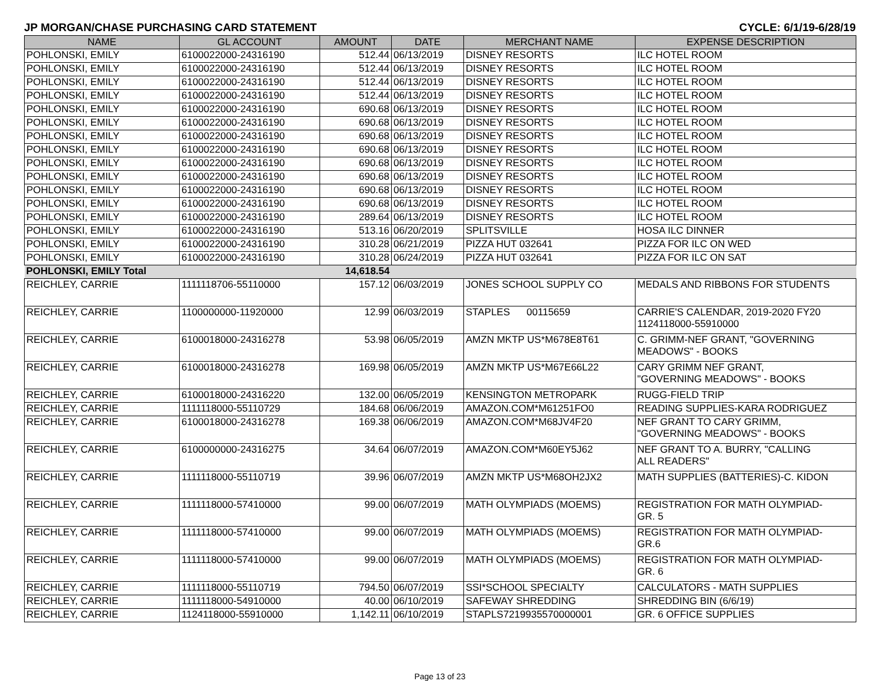JP MORGAN/CHASE PURCHASING CARD STATEMENT CYCLE: 6/1/19-6/28/19
| NAME | GL ACCOUNT | AMOUNT | DATE | MERCHANT NAME | EXPENSE DESCRIPTION |
| --- | --- | --- | --- | --- | --- |
| POHLONSKI, EMILY | 6100022000-24316190 | 512.44 | 06/13/2019 | DISNEY RESORTS | ILC HOTEL ROOM |
| POHLONSKI, EMILY | 6100022000-24316190 | 512.44 | 06/13/2019 | DISNEY RESORTS | ILC HOTEL ROOM |
| POHLONSKI, EMILY | 6100022000-24316190 | 512.44 | 06/13/2019 | DISNEY RESORTS | ILC HOTEL ROOM |
| POHLONSKI, EMILY | 6100022000-24316190 | 512.44 | 06/13/2019 | DISNEY RESORTS | ILC HOTEL ROOM |
| POHLONSKI, EMILY | 6100022000-24316190 | 690.68 | 06/13/2019 | DISNEY RESORTS | ILC HOTEL ROOM |
| POHLONSKI, EMILY | 6100022000-24316190 | 690.68 | 06/13/2019 | DISNEY RESORTS | ILC HOTEL ROOM |
| POHLONSKI, EMILY | 6100022000-24316190 | 690.68 | 06/13/2019 | DISNEY RESORTS | ILC HOTEL ROOM |
| POHLONSKI, EMILY | 6100022000-24316190 | 690.68 | 06/13/2019 | DISNEY RESORTS | ILC HOTEL ROOM |
| POHLONSKI, EMILY | 6100022000-24316190 | 690.68 | 06/13/2019 | DISNEY RESORTS | ILC HOTEL ROOM |
| POHLONSKI, EMILY | 6100022000-24316190 | 690.68 | 06/13/2019 | DISNEY RESORTS | ILC HOTEL ROOM |
| POHLONSKI, EMILY | 6100022000-24316190 | 690.68 | 06/13/2019 | DISNEY RESORTS | ILC HOTEL ROOM |
| POHLONSKI, EMILY | 6100022000-24316190 | 690.68 | 06/13/2019 | DISNEY RESORTS | ILC HOTEL ROOM |
| POHLONSKI, EMILY | 6100022000-24316190 | 289.64 | 06/13/2019 | DISNEY RESORTS | ILC HOTEL ROOM |
| POHLONSKI, EMILY | 6100022000-24316190 | 513.16 | 06/20/2019 | SPLITSVILLE | HOSA ILC DINNER |
| POHLONSKI, EMILY | 6100022000-24316190 | 310.28 | 06/21/2019 | PIZZA HUT 032641 | PIZZA FOR ILC ON WED |
| POHLONSKI, EMILY | 6100022000-24316190 | 310.28 | 06/24/2019 | PIZZA HUT 032641 | PIZZA FOR ILC ON SAT |
| POHLONSKI, EMILY Total | | 14,618.54 | | | |
| REICHLEY, CARRIE | 1111118706-55110000 | 157.12 | 06/03/2019 | JONES SCHOOL SUPPLY CO | MEDALS AND RIBBONS FOR STUDENTS |
| REICHLEY, CARRIE | 1100000000-11920000 | 12.99 | 06/03/2019 | STAPLES 00115659 | CARRIE'S CALENDAR, 2019-2020 FY20 1124118000-55910000 |
| REICHLEY, CARRIE | 6100018000-24316278 | 53.98 | 06/05/2019 | AMZN MKTP US*M678E8T61 | C. GRIMM-NEF GRANT, "GOVERNING MEADOWS" - BOOKS |
| REICHLEY, CARRIE | 6100018000-24316278 | 169.98 | 06/05/2019 | AMZN MKTP US*M67E66L22 | CARY GRIMM NEF GRANT, "GOVERNING MEADOWS" - BOOKS |
| REICHLEY, CARRIE | 6100018000-24316220 | 132.00 | 06/05/2019 | KENSINGTON METROPARK | RUGG-FIELD TRIP |
| REICHLEY, CARRIE | 1111118000-55110729 | 184.68 | 06/06/2019 | AMAZON.COM*M61251FO0 | READING SUPPLIES-KARA RODRIGUEZ |
| REICHLEY, CARRIE | 6100018000-24316278 | 169.38 | 06/06/2019 | AMAZON.COM*M68JV4F20 | NEF GRANT TO CARY GRIMM, "GOVERNING MEADOWS" - BOOKS |
| REICHLEY, CARRIE | 6100000000-24316275 | 34.64 | 06/07/2019 | AMAZON.COM*M60EY5J62 | NEF GRANT TO A. BURRY, "CALLING ALL READERS" |
| REICHLEY, CARRIE | 1111118000-55110719 | 39.96 | 06/07/2019 | AMZN MKTP US*M68OH2JX2 | MATH SUPPLIES (BATTERIES)-C. KIDON |
| REICHLEY, CARRIE | 1111118000-57410000 | 99.00 | 06/07/2019 | MATH OLYMPIADS (MOEMS) | REGISTRATION FOR MATH OLYMPIAD- GR. 5 |
| REICHLEY, CARRIE | 1111118000-57410000 | 99.00 | 06/07/2019 | MATH OLYMPIADS (MOEMS) | REGISTRATION FOR MATH OLYMPIAD- GR.6 |
| REICHLEY, CARRIE | 1111118000-57410000 | 99.00 | 06/07/2019 | MATH OLYMPIADS (MOEMS) | REGISTRATION FOR MATH OLYMPIAD- GR. 6 |
| REICHLEY, CARRIE | 1111118000-55110719 | 794.50 | 06/07/2019 | SSI*SCHOOL SPECIALTY | CALCULATORS - MATH SUPPLIES |
| REICHLEY, CARRIE | 1111118000-54910000 | 40.00 | 06/10/2019 | SAFEWAY SHREDDING | SHREDDING BIN (6/6/19) |
| REICHLEY, CARRIE | 1124118000-55910000 | 1,142.11 | 06/10/2019 | STAPLS7219935570000001 | GR. 6 OFFICE SUPPLIES |
Page 13 of 23